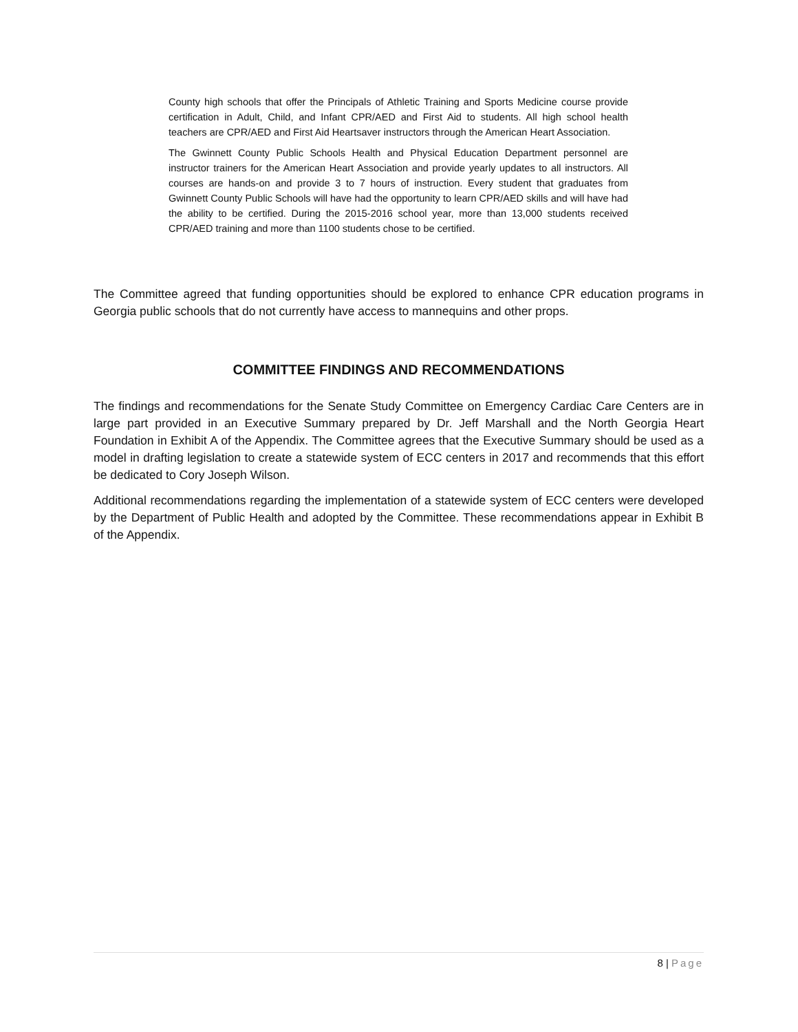County high schools that offer the Principals of Athletic Training and Sports Medicine course provide certification in Adult, Child, and Infant CPR/AED and First Aid to students. All high school health teachers are CPR/AED and First Aid Heartsaver instructors through the American Heart Association.
The Gwinnett County Public Schools Health and Physical Education Department personnel are instructor trainers for the American Heart Association and provide yearly updates to all instructors. All courses are hands-on and provide 3 to 7 hours of instruction. Every student that graduates from Gwinnett County Public Schools will have had the opportunity to learn CPR/AED skills and will have had the ability to be certified. During the 2015-2016 school year, more than 13,000 students received CPR/AED training and more than 1100 students chose to be certified.
The Committee agreed that funding opportunities should be explored to enhance CPR education programs in Georgia public schools that do not currently have access to mannequins and other props.
COMMITTEE FINDINGS AND RECOMMENDATIONS
The findings and recommendations for the Senate Study Committee on Emergency Cardiac Care Centers are in large part provided in an Executive Summary prepared by Dr. Jeff Marshall and the North Georgia Heart Foundation in Exhibit A of the Appendix. The Committee agrees that the Executive Summary should be used as a model in drafting legislation to create a statewide system of ECC centers in 2017 and recommends that this effort be dedicated to Cory Joseph Wilson.
Additional recommendations regarding the implementation of a statewide system of ECC centers were developed by the Department of Public Health and adopted by the Committee. These recommendations appear in Exhibit B of the Appendix.
8 | Page